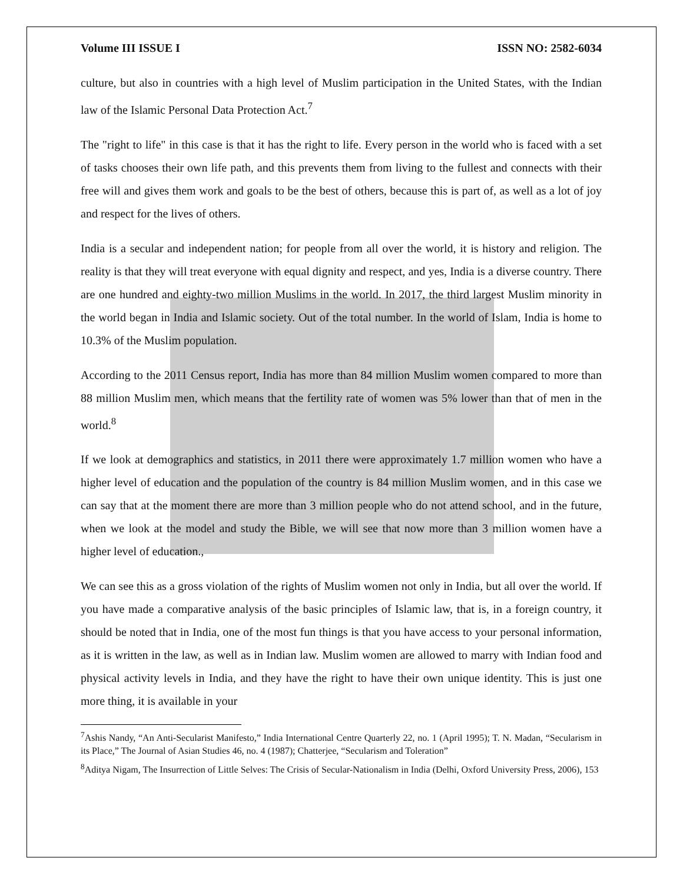Volume III ISSUE I ISSN NO: 2582-6034
culture, but also in countries with a high level of Muslim participation in the United States, with the Indian law of the Islamic Personal Data Protection Act.<sup>7</sup>
The "right to life" in this case is that it has the right to life. Every person in the world who is faced with a set of tasks chooses their own life path, and this prevents them from living to the fullest and connects with their free will and gives them work and goals to be the best of others, because this is part of, as well as a lot of joy and respect for the lives of others.
India is a secular and independent nation; for people from all over the world, it is history and religion. The reality is that they will treat everyone with equal dignity and respect, and yes, India is a diverse country. There are one hundred and eighty-two million Muslims in the world. In 2017, the third largest Muslim minority in the world began in India and Islamic society. Out of the total number. In the world of Islam, India is home to 10.3% of the Muslim population.
According to the 2011 Census report, India has more than 84 million Muslim women compared to more than 88 million Muslim men, which means that the fertility rate of women was 5% lower than that of men in the world.<sup>8</sup>
If we look at demographics and statistics, in 2011 there were approximately 1.7 million women who have a higher level of education and the population of the country is 84 million Muslim women, and in this case we can say that at the moment there are more than 3 million people who do not attend school, and in the future, when we look at the model and study the Bible, we will see that now more than 3 million women have a higher level of education.,
We can see this as a gross violation of the rights of Muslim women not only in India, but all over the world. If you have made a comparative analysis of the basic principles of Islamic law, that is, in a foreign country, it should be noted that in India, one of the most fun things is that you have access to your personal information, as it is written in the law, as well as in Indian law. Muslim women are allowed to marry with Indian food and physical activity levels in India, and they have the right to have their own unique identity. This is just one more thing, it is available in your
<sup>7</sup> Ashis Nandy, “An Anti-Secularist Manifesto,” India International Centre Quarterly 22, no. 1 (April 1995); T. N. Madan, “Secularism in its Place,” The Journal of Asian Studies 46, no. 4 (1987); Chatterjee, “Secularism and Toleration”
<sup>8</sup> Aditya Nigam, The Insurrection of Little Selves: The Crisis of Secular-Nationalism in India (Delhi, Oxford University Press, 2006), 153